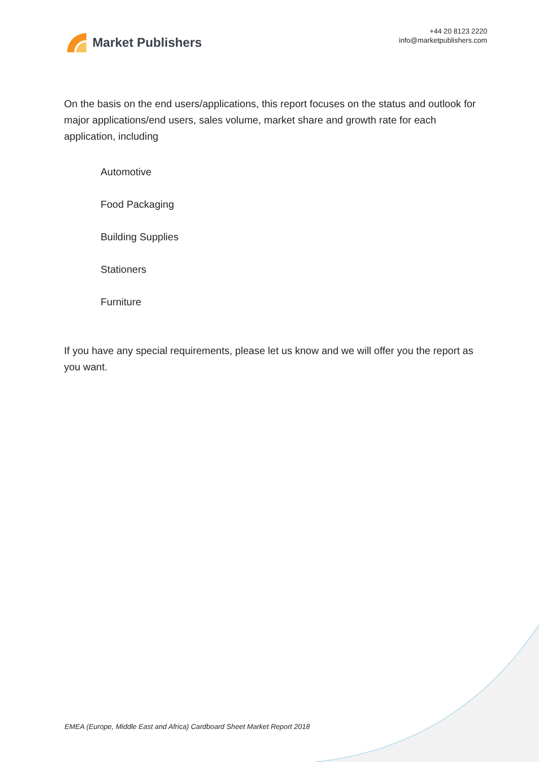Market Publishers
+44 20 8123 2220
info@marketpublishers.com
On the basis on the end users/applications, this report focuses on the status and outlook for major applications/end users, sales volume, market share and growth rate for each application, including
Automotive
Food Packaging
Building Supplies
Stationers
Furniture
If you have any special requirements, please let us know and we will offer you the report as you want.
EMEA (Europe, Middle East and Africa) Cardboard Sheet Market Report 2018